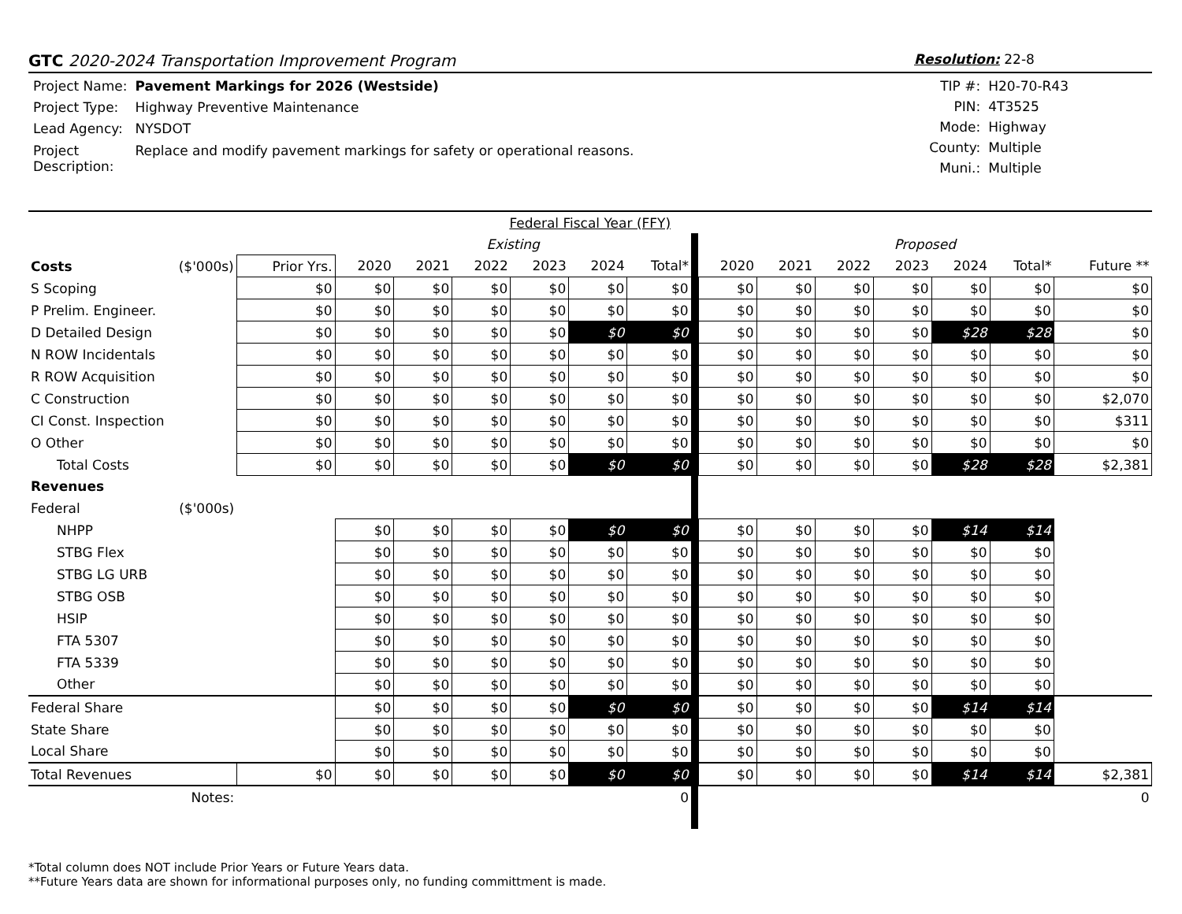GTC 2020-2024 Transportation Improvement Program
Resolution: 22-8
| Project Name: | Pavement Markings for 2026 (Westside) |
| Project Type: | Highway Preventive Maintenance |
| Lead Agency: | NYSDOT |
| Project Description: | Replace and modify pavement markings for safety or operational reasons. |
| TIP #: | H20-70-R43 |
| PIN: | 4T3525 |
| Mode: | Highway |
| County: | Multiple |
| Muni.: | Multiple |
| Federal Fiscal Year (FFY) | | | | | | | | | | | | | | | | |
| | | | Existing | | | | | | | Proposed | | | | | | |
| Costs | ($'000s) | Prior Yrs. | 2020 | 2021 | 2022 | 2023 | 2024 | Total* | | 2020 | 2021 | 2022 | 2023 | 2024 | Total* | Future ** |
| S Scoping | | $0 | $0 | $0 | $0 | $0 | $0 | $0 | | $0 | $0 | $0 | $0 | $0 | $0 | $0 |
| P Prelim. Engineer. | | $0 | $0 | $0 | $0 | $0 | $0 | $0 | | $0 | $0 | $0 | $0 | $0 | $0 | $0 |
| D Detailed Design | | $0 | $0 | $0 | $0 | $0 | $0 | $0 | | $0 | $0 | $0 | $0 | $28 | $28 | $0 |
| N ROW Incidentals | | $0 | $0 | $0 | $0 | $0 | $0 | $0 | | $0 | $0 | $0 | $0 | $0 | $0 | $0 |
| R ROW Acquisition | | $0 | $0 | $0 | $0 | $0 | $0 | $0 | | $0 | $0 | $0 | $0 | $0 | $0 | $0 |
| C Construction | | $0 | $0 | $0 | $0 | $0 | $0 | $0 | | $0 | $0 | $0 | $0 | $0 | $0 | $2,070 |
| CI Const. Inspection | | $0 | $0 | $0 | $0 | $0 | $0 | $0 | | $0 | $0 | $0 | $0 | $0 | $0 | $311 |
| O Other | | $0 | $0 | $0 | $0 | $0 | $0 | $0 | | $0 | $0 | $0 | $0 | $0 | $0 | $0 |
| Total Costs | | $0 | $0 | $0 | $0 | $0 | $0 | $0 | | $0 | $0 | $0 | $0 | $28 | $28 | $2,381 |
| Revenues | | | | | | | | | | | | | | | | |
| Federal | ($'000s) | | | | | | | | | | | | | | | |
| NHPP | | | $0 | $0 | $0 | $0 | $0 | $0 | | $0 | $0 | $0 | $0 | $14 | $14 | |
| STBG Flex | | | $0 | $0 | $0 | $0 | $0 | $0 | | $0 | $0 | $0 | $0 | $0 | $0 | |
| STBG LG URB | | | $0 | $0 | $0 | $0 | $0 | $0 | | $0 | $0 | $0 | $0 | $0 | $0 | |
| STBG OSB | | | $0 | $0 | $0 | $0 | $0 | $0 | | $0 | $0 | $0 | $0 | $0 | $0 | |
| HSIP | | | $0 | $0 | $0 | $0 | $0 | $0 | | $0 | $0 | $0 | $0 | $0 | $0 | |
| FTA 5307 | | | $0 | $0 | $0 | $0 | $0 | $0 | | $0 | $0 | $0 | $0 | $0 | $0 | |
| FTA 5339 | | | $0 | $0 | $0 | $0 | $0 | $0 | | $0 | $0 | $0 | $0 | $0 | $0 | |
| Other | | | $0 | $0 | $0 | $0 | $0 | $0 | | $0 | $0 | $0 | $0 | $0 | $0 | |
| Federal Share | | | $0 | $0 | $0 | $0 | $0 | $0 | | $0 | $0 | $0 | $0 | $14 | $14 | |
| State Share | | | $0 | $0 | $0 | $0 | $0 | $0 | | $0 | $0 | $0 | $0 | $0 | $0 | |
| Local Share | | | $0 | $0 | $0 | $0 | $0 | $0 | | $0 | $0 | $0 | $0 | $0 | $0 | |
| Total Revenues | | $0 | $0 | $0 | $0 | $0 | $0 | $0 | | $0 | $0 | $0 | $0 | $14 | $14 | $2,381 |
| Notes: | | 0 | | | | | | | | 0 | | | | | | |
*Total column does NOT include Prior Years or Future Years data.
**Future Years data are shown for informational purposes only, no funding committment is made.